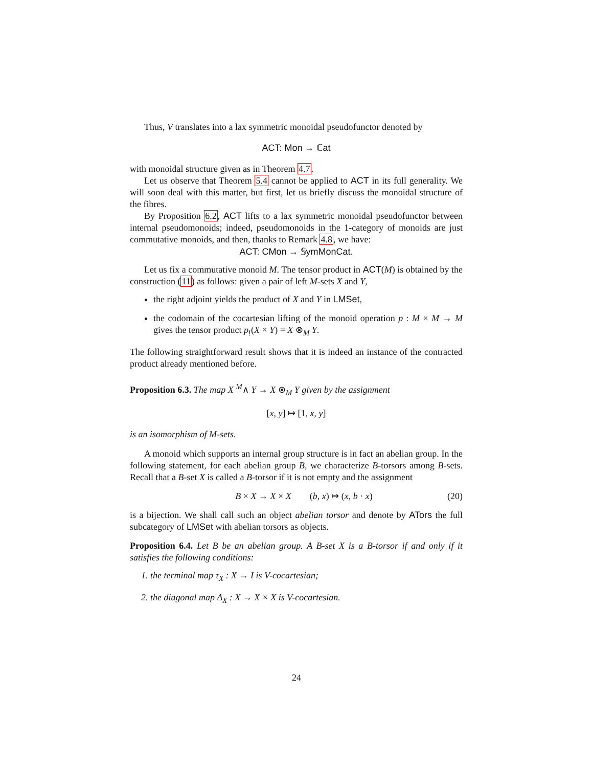Thus, V translates into a lax symmetric monoidal pseudofunctor denoted by
ACT: Mon → ℂat
with monoidal structure given as in Theorem 4.7.
Let us observe that Theorem 5.4 cannot be applied to ACT in its full generality. We will soon deal with this matter, but first, let us briefly discuss the monoidal structure of the fibres.
By Proposition 6.2, ACT lifts to a lax symmetric monoidal pseudofunctor between internal pseudomonoids; indeed, pseudomonoids in the 1-category of monoids are just commutative monoids, and then, thanks to Remark 4.8, we have:
ACT: CMon → 𝕊ymMonCat.
Let us fix a commutative monoid M. The tensor product in ACT(M) is obtained by the construction (11) as follows: given a pair of left M-sets X and Y,
the right adjoint yields the product of X and Y in LMSet,
the codomain of the cocartesian lifting of the monoid operation p : M × M → M gives the tensor product p<sub>!</sub>(X × Y) = X ⊗<sub>M</sub> Y.
The following straightforward result shows that it is indeed an instance of the contracted product already mentioned before.
Proposition 6.3. The map X <sup>M</sup>∧ Y → X ⊗<sub>M</sub> Y given by the assignment
[x, y] ↦ [1, x, y]
is an isomorphism of M-sets.
A monoid which supports an internal group structure is in fact an abelian group. In the following statement, for each abelian group B, we characterize B-torsors among B-sets. Recall that a B-set X is called a B-torsor if it is not empty and the assignment
B × X → X × X (b, x) ↦ (x, b · x) (20)
is a bijection. We shall call such an object abelian torsor and denote by ATors the full subcategory of LMSet with abelian torsors as objects.
Proposition 6.4. Let B be an abelian group. A B-set X is a B-torsor if and only if it satisfies the following conditions:
1. the terminal map τ<sub>X</sub> : X → I is V-cocartesian;
2. the diagonal map Δ<sub>X</sub> : X → X × X is V-cocartesian.
24